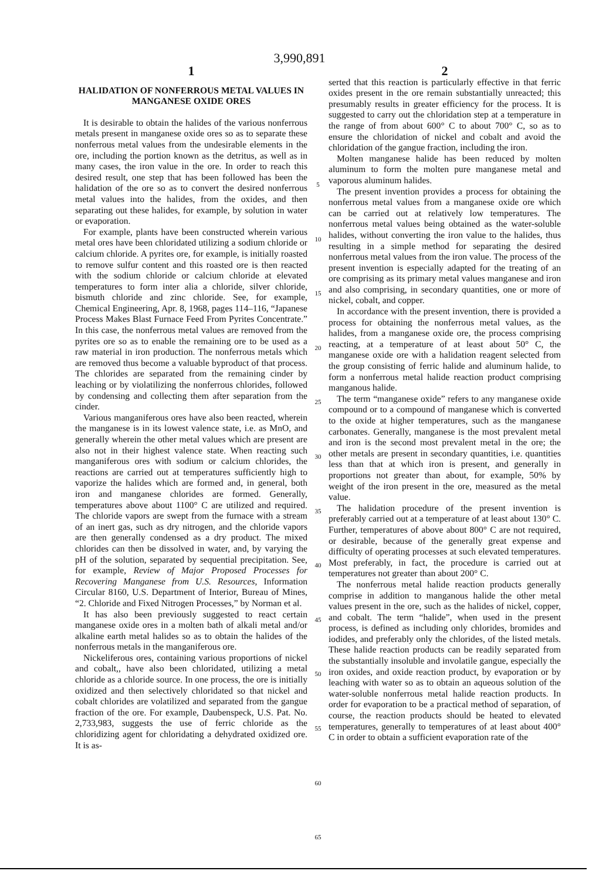3,990,891
1
HALIDATION OF NONFERROUS METAL VALUES IN MANGANESE OXIDE ORES
It is desirable to obtain the halides of the various nonferrous metals present in manganese oxide ores so as to separate these nonferrous metal values from the undesirable elements in the ore, including the portion known as the detritus, as well as in many cases, the iron value in the ore. In order to reach this desired result, one step that has been followed has been the halidation of the ore so as to convert the desired nonferrous metal values into the halides, from the oxides, and then separating out these halides, for example, by solution in water or evaporation.
For example, plants have been constructed wherein various metal ores have been chloridated utilizing a sodium chloride or calcium chloride. A pyrites ore, for example, is initially roasted to remove sulfur content and this roasted ore is then reacted with the sodium chloride or calcium chloride at elevated temperatures to form inter alia a chloride, silver chloride, bismuth chloride and zinc chloride. See, for example, Chemical Engineering, Apr. 8, 1968, pages 114–116, “Japanese Process Makes Blast Furnace Feed From Pyrites Concentrate.” In this case, the nonferrous metal values are removed from the pyrites ore so as to enable the remaining ore to be used as a raw material in iron production. The nonferrous metals which are removed thus become a valuable byproduct of that process. The chlorides are separated from the remaining cinder by leaching or by violatilizing the nonferrous chlorides, followed by condensing and collecting them after separation from the cinder.
Various manganiferous ores have also been reacted, wherein the manganese is in its lowest valence state, i.e. as MnO, and generally wherein the other metal values which are present are also not in their highest valence state. When reacting such manganiferous ores with sodium or calcium chlorides, the reactions are carried out at temperatures sufficiently high to vaporize the halides which are formed and, in general, both iron and manganese chlorides are formed. Generally, temperatures above about 1100° C are utilized and required. The chloride vapors are swept from the furnace with a stream of an inert gas, such as dry nitrogen, and the chloride vapors are then generally condensed as a dry product. The mixed chlorides can then be dissolved in water, and, by varying the pH of the solution, separated by sequential precipitation. See, for example, Review of Major Proposed Processes for Recovering Manganese from U.S. Resources, Information Circular 8160, U.S. Department of Interior, Bureau of Mines, “2. Chloride and Fixed Nitrogen Processes,” by Norman et al.
It has also been previously suggested to react certain manganese oxide ores in a molten bath of alkali metal and/or alkaline earth metal halides so as to obtain the halides of the nonferrous metals in the manganiferous ore.
Nickeliferous ores, containing various proportions of nickel and cobalt,, have also been chloridated, utilizing a metal chloride as a chloride source. In one process, the ore is initially oxidized and then selectively chloridated so that nickel and cobalt chlorides are volatilized and separated from the gangue fraction of the ore. For example, Daubenspeck, U.S. Pat. No. 2,733,983, suggests the use of ferric chloride as the chloridizing agent for chloridating a dehydrated oxidized ore. It is as-
5
10
15
20
25
30
35
40
45
50
55
60
65
2
serted that this reaction is particularly effective in that ferric oxides present in the ore remain substantially unreacted; this presumably results in greater efficiency for the process. It is suggested to carry out the chloridation step at a temperature in the range of from about 600° C to about 700° C, so as to ensure the chloridation of nickel and cobalt and avoid the chloridation of the gangue fraction, including the iron.
Molten manganese halide has been reduced by molten aluminum to form the molten pure manganese metal and vaporous aluminum halides.
The present invention provides a process for obtaining the nonferrous metal values from a manganese oxide ore which can be carried out at relatively low temperatures. The nonferrous metal values being obtained as the water-soluble halides, without converting the iron value to the halides, thus resulting in a simple method for separating the desired nonferrous metal values from the iron value. The process of the present invention is especially adapted for the treating of an ore comprising as its primary metal values manganese and iron and also comprising, in secondary quantities, one or more of nickel, cobalt, and copper.
In accordance with the present invention, there is provided a process for obtaining the nonferrous metal values, as the halides, from a manganese oxide ore, the process comprising reacting, at a temperature of at least about 50° C, the manganese oxide ore with a halidation reagent selected from the group consisting of ferric halide and aluminum halide, to form a nonferrous metal halide reaction product comprising manganous halide.
The term “manganese oxide” refers to any manganese oxide compound or to a compound of manganese which is converted to the oxide at higher temperatures, such as the manganese carbonates. Generally, manganese is the most prevalent metal and iron is the second most prevalent metal in the ore; the other metals are present in secondary quantities, i.e. quantities less than that at which iron is present, and generally in proportions not greater than about, for example, 50% by weight of the iron present in the ore, measured as the metal value.
The halidation procedure of the present invention is preferably carried out at a temperature of at least about 130° C. Further, temperatures of above about 800° C are not required, or desirable, because of the generally great expense and difficulty of operating processes at such elevated temperatures. Most preferably, in fact, the procedure is carried out at temperatures not greater than about 200° C.
The nonferrous metal halide reaction products generally comprise in addition to manganous halide the other metal values present in the ore, such as the halides of nickel, copper, and cobalt. The term “halide”, when used in the present process, is defined as including only chlorides, bromides and iodides, and preferably only the chlorides, of the listed metals. These halide reaction products can be readily separated from the substantially insoluble and involatile gangue, especially the iron oxides, and oxide reaction product, by evaporation or by leaching with water so as to obtain an aqueous solution of the water-soluble nonferrous metal halide reaction products. In order for evaporation to be a practical method of separation, of course, the reaction products should be heated to elevated temperatures, generally to temperatures of at least about 400° C in order to obtain a sufficient evaporation rate of the